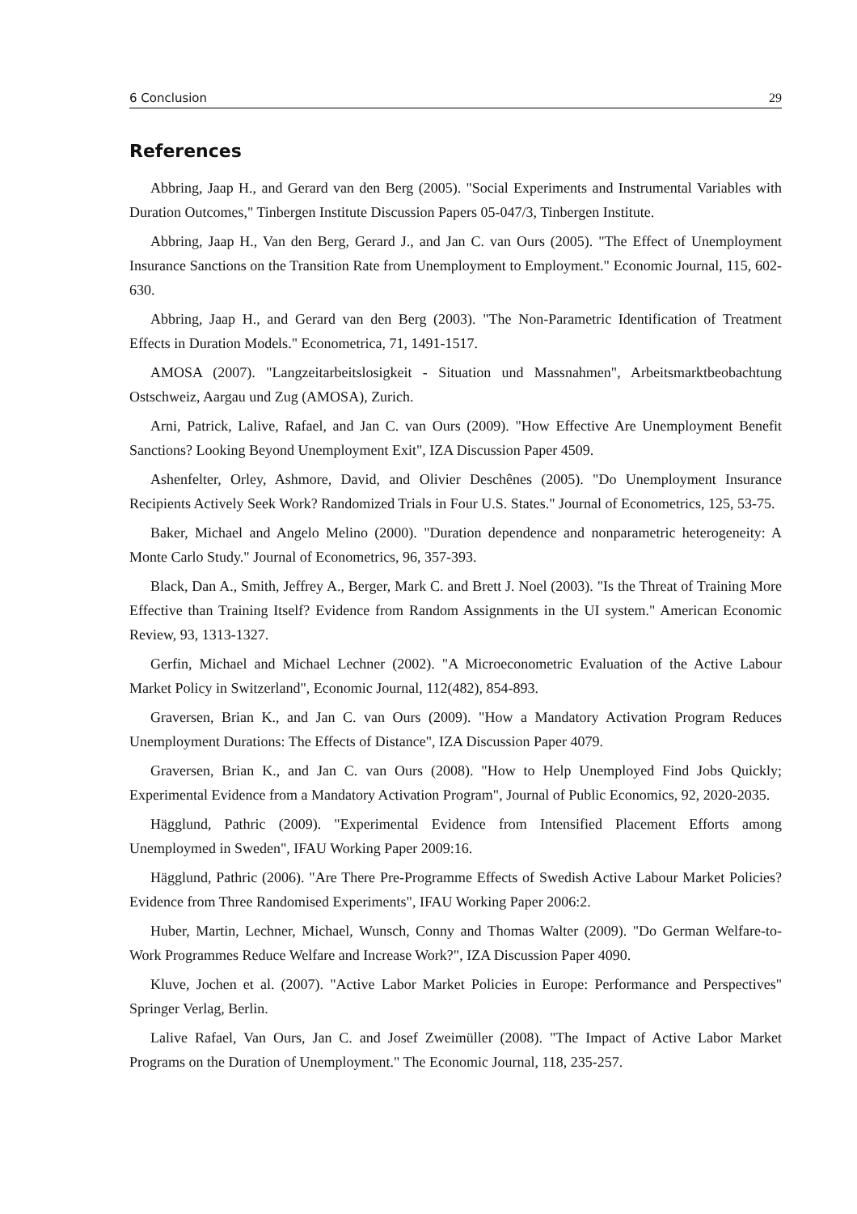6 Conclusion 29
References
Abbring, Jaap H., and Gerard van den Berg (2005). "Social Experiments and Instrumental Variables with Duration Outcomes," Tinbergen Institute Discussion Papers 05-047/3, Tinbergen Institute.
Abbring, Jaap H., Van den Berg, Gerard J., and Jan C. van Ours (2005). "The Effect of Unemployment Insurance Sanctions on the Transition Rate from Unemployment to Employment." Economic Journal, 115, 602-630.
Abbring, Jaap H., and Gerard van den Berg (2003). "The Non-Parametric Identification of Treatment Effects in Duration Models." Econometrica, 71, 1491-1517.
AMOSA (2007). "Langzeitarbeitslosigkeit - Situation und Massnahmen", Arbeitsmarktbeobachtung Ostschweiz, Aargau und Zug (AMOSA), Zurich.
Arni, Patrick, Lalive, Rafael, and Jan C. van Ours (2009). "How Effective Are Unemployment Benefit Sanctions? Looking Beyond Unemployment Exit", IZA Discussion Paper 4509.
Ashenfelter, Orley, Ashmore, David, and Olivier Deschênes (2005). "Do Unemployment Insurance Recipients Actively Seek Work? Randomized Trials in Four U.S. States." Journal of Econometrics, 125, 53-75.
Baker, Michael and Angelo Melino (2000). "Duration dependence and nonparametric heterogeneity: A Monte Carlo Study." Journal of Econometrics, 96, 357-393.
Black, Dan A., Smith, Jeffrey A., Berger, Mark C. and Brett J. Noel (2003). "Is the Threat of Training More Effective than Training Itself? Evidence from Random Assignments in the UI system." American Economic Review, 93, 1313-1327.
Gerfin, Michael and Michael Lechner (2002). "A Microeconometric Evaluation of the Active Labour Market Policy in Switzerland", Economic Journal, 112(482), 854-893.
Graversen, Brian K., and Jan C. van Ours (2009). "How a Mandatory Activation Program Reduces Unemployment Durations: The Effects of Distance", IZA Discussion Paper 4079.
Graversen, Brian K., and Jan C. van Ours (2008). "How to Help Unemployed Find Jobs Quickly; Experimental Evidence from a Mandatory Activation Program", Journal of Public Economics, 92, 2020-2035.
Hägglund, Pathric (2009). "Experimental Evidence from Intensified Placement Efforts among Unemploymed in Sweden", IFAU Working Paper 2009:16.
Hägglund, Pathric (2006). "Are There Pre-Programme Effects of Swedish Active Labour Market Policies? Evidence from Three Randomised Experiments", IFAU Working Paper 2006:2.
Huber, Martin, Lechner, Michael, Wunsch, Conny and Thomas Walter (2009). "Do German Welfare-to-Work Programmes Reduce Welfare and Increase Work?", IZA Discussion Paper 4090.
Kluve, Jochen et al. (2007). "Active Labor Market Policies in Europe: Performance and Perspectives" Springer Verlag, Berlin.
Lalive Rafael, Van Ours, Jan C. and Josef Zweimüller (2008). "The Impact of Active Labor Market Programs on the Duration of Unemployment." The Economic Journal, 118, 235-257.